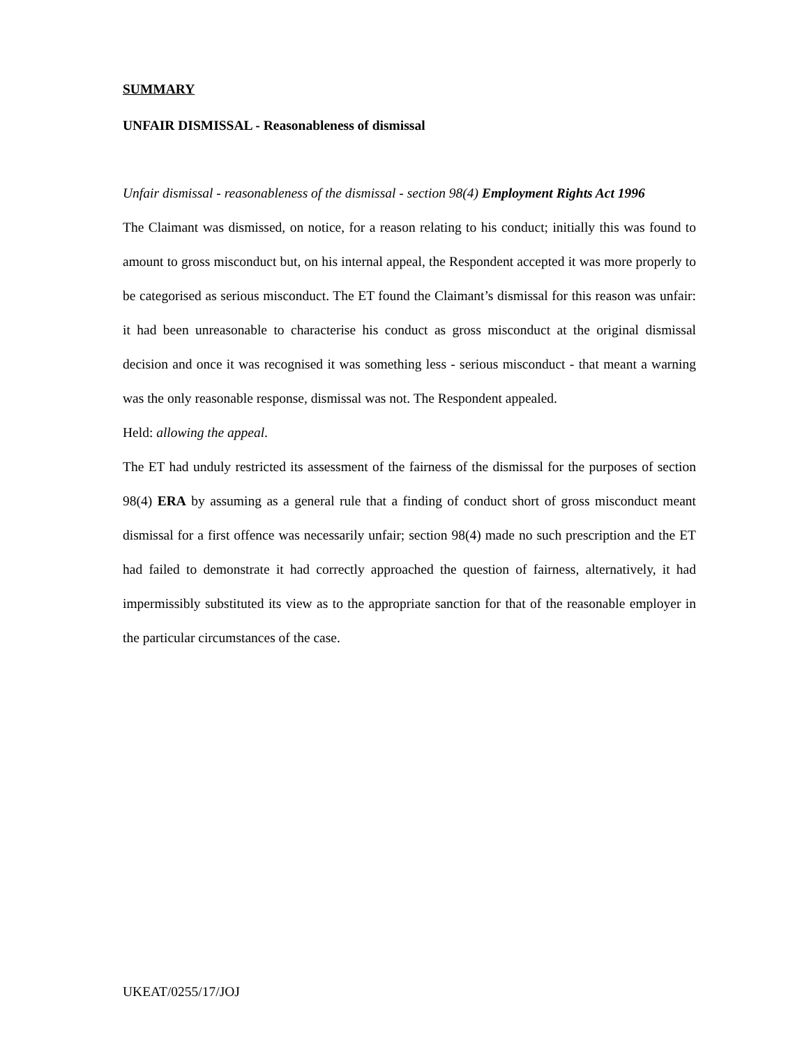SUMMARY
UNFAIR DISMISSAL - Reasonableness of dismissal
Unfair dismissal - reasonableness of the dismissal - section 98(4) Employment Rights Act 1996
The Claimant was dismissed, on notice, for a reason relating to his conduct; initially this was found to amount to gross misconduct but, on his internal appeal, the Respondent accepted it was more properly to be categorised as serious misconduct. The ET found the Claimant’s dismissal for this reason was unfair: it had been unreasonable to characterise his conduct as gross misconduct at the original dismissal decision and once it was recognised it was something less - serious misconduct - that meant a warning was the only reasonable response, dismissal was not. The Respondent appealed.
Held: allowing the appeal.
The ET had unduly restricted its assessment of the fairness of the dismissal for the purposes of section 98(4) ERA by assuming as a general rule that a finding of conduct short of gross misconduct meant dismissal for a first offence was necessarily unfair; section 98(4) made no such prescription and the ET had failed to demonstrate it had correctly approached the question of fairness, alternatively, it had impermissibly substituted its view as to the appropriate sanction for that of the reasonable employer in the particular circumstances of the case.
UKEAT/0255/17/JOJ